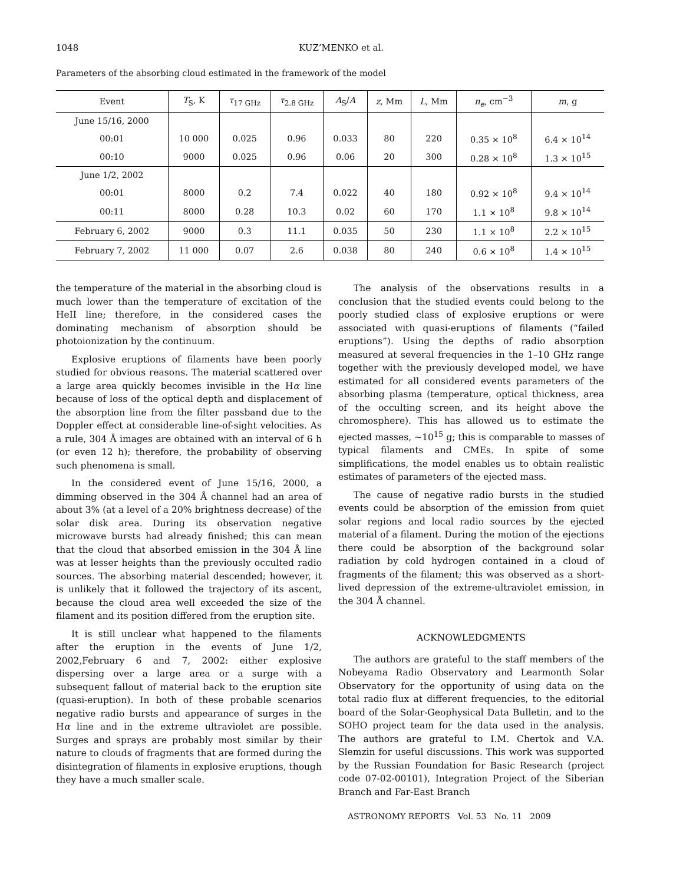1048 KUZ’MENKO et al.
Parameters of the absorbing cloud estimated in the framework of the model
| Event | T<sub>S</sub>, K | τ<sub>17 GHz</sub> | τ<sub>2.8 GHz</sub> | A<sub>S</sub>/ A | z , Mm | L , Mm | n<sub>e</sub> , cm<sup>−3</sup> | m , g |
| --- | --- | --- | --- | --- | --- | --- | --- | --- |
| June 15/16, 2000 | | | | | | | | |
| 00:01 | 10 000 | 0.025 | 0.96 | 0.033 | 80 | 220 | 0.35 × 10<sup>8</sup> | 6.4 × 10<sup>14</sup> |
| 00:10 | 9000 | 0.025 | 0.96 | 0.06 | 20 | 300 | 0.28 × 10<sup>8</sup> | 1.3 × 10<sup>15</sup> |
| June 1/2, 2002 | | | | | | | | |
| 00:01 | 8000 | 0.2 | 7.4 | 0.022 | 40 | 180 | 0.92 × 10<sup>8</sup> | 9.4 × 10<sup>14</sup> |
| 00:11 | 8000 | 0.28 | 10.3 | 0.02 | 60 | 170 | 1.1 × 10<sup>8</sup> | 9.8 × 10<sup>14</sup> |
| February 6, 2002 | 9000 | 0.3 | 11.1 | 0.035 | 50 | 230 | 1.1 × 10<sup>8</sup> | 2.2 × 10<sup>15</sup> |
| February 7, 2002 | 11 000 | 0.07 | 2.6 | 0.038 | 80 | 240 | 0.6 × 10<sup>8</sup> | 1.4 × 10<sup>15</sup> |
the temperature of the material in the absorbing cloud is much lower than the temperature of excitation of the HeII line; therefore, in the considered cases the dominating mechanism of absorption should be photoionization by the continuum.
Explosive eruptions of filaments have been poorly studied for obvious reasons. The material scattered over a large area quickly becomes invisible in the Hα line because of loss of the optical depth and displacement of the absorption line from the filter passband due to the Doppler effect at considerable line-of-sight velocities. As a rule, 304 Å images are obtained with an interval of 6 h (or even 12 h); therefore, the probability of observing such phenomena is small.
In the considered event of June 15/16, 2000, a dimming observed in the 304 Å channel had an area of about 3% (at a level of a 20% brightness decrease) of the solar disk area. During its observation negative microwave bursts had already finished; this can mean that the cloud that absorbed emission in the 304 Å line was at lesser heights than the previously occulted radio sources. The absorbing material descended; however, it is unlikely that it followed the trajectory of its ascent, because the cloud area well exceeded the size of the filament and its position differed from the eruption site.
It is still unclear what happened to the filaments after the eruption in the events of June 1/2, 2002,February 6 and 7, 2002: either explosive dispersing over a large area or a surge with a subsequent fallout of material back to the eruption site (quasi-eruption). In both of these probable scenarios negative radio bursts and appearance of surges in the Hα line and in the extreme ultraviolet are possible. Surges and sprays are probably most similar by their nature to clouds of fragments that are formed during the disintegration of filaments in explosive eruptions, though they have a much smaller scale.
The analysis of the observations results in a conclusion that the studied events could belong to the poorly studied class of explosive eruptions or were associated with quasi-eruptions of filaments (“failed eruptions”). Using the depths of radio absorption measured at several frequencies in the 1–10 GHz range together with the previously developed model, we have estimated for all considered events parameters of the absorbing plasma (temperature, optical thickness, area of the occulting screen, and its height above the chromosphere). This has allowed us to estimate the ejected masses, ∼10<sup>15</sup> g; this is comparable to masses of typical filaments and CMEs. In spite of some simplifications, the model enables us to obtain realistic estimates of parameters of the ejected mass.
The cause of negative radio bursts in the studied events could be absorption of the emission from quiet solar regions and local radio sources by the ejected material of a filament. During the motion of the ejections there could be absorption of the background solar radiation by cold hydrogen contained in a cloud of fragments of the filament; this was observed as a short-lived depression of the extreme-ultraviolet emission, in the 304 Å channel.
ACKNOWLEDGMENTS
The authors are grateful to the staff members of the Nobeyama Radio Observatory and Learmonth Solar Observatory for the opportunity of using data on the total radio flux at different frequencies, to the editorial board of the Solar-Geophysical Data Bulletin, and to the SOHO project team for the data used in the analysis. The authors are grateful to I.M. Chertok and V.A. Slemzin for useful discussions. This work was supported by the Russian Foundation for Basic Research (project code 07-02-00101), Integration Project of the Siberian Branch and Far-East Branch
ASTRONOMY REPORTS Vol. 53 No. 11 2009